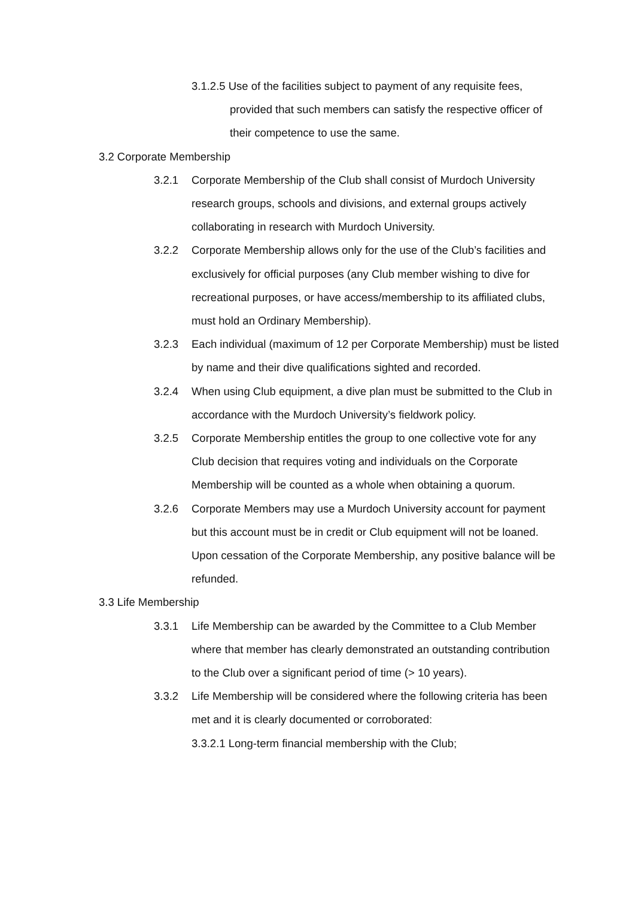3.1.2.5 Use of the facilities subject to payment of any requisite fees, provided that such members can satisfy the respective officer of their competence to use the same.
3.2 Corporate Membership
3.2.1 Corporate Membership of the Club shall consist of Murdoch University research groups, schools and divisions, and external groups actively collaborating in research with Murdoch University.
3.2.2 Corporate Membership allows only for the use of the Club’s facilities and exclusively for official purposes (any Club member wishing to dive for recreational purposes, or have access/membership to its affiliated clubs, must hold an Ordinary Membership).
3.2.3 Each individual (maximum of 12 per Corporate Membership) must be listed by name and their dive qualifications sighted and recorded.
3.2.4 When using Club equipment, a dive plan must be submitted to the Club in accordance with the Murdoch University’s fieldwork policy.
3.2.5 Corporate Membership entitles the group to one collective vote for any Club decision that requires voting and individuals on the Corporate Membership will be counted as a whole when obtaining a quorum.
3.2.6 Corporate Members may use a Murdoch University account for payment but this account must be in credit or Club equipment will not be loaned. Upon cessation of the Corporate Membership, any positive balance will be refunded.
3.3 Life Membership
3.3.1 Life Membership can be awarded by the Committee to a Club Member where that member has clearly demonstrated an outstanding contribution to the Club over a significant period of time (> 10 years).
3.3.2 Life Membership will be considered where the following criteria has been met and it is clearly documented or corroborated:
3.3.2.1 Long-term financial membership with the Club;